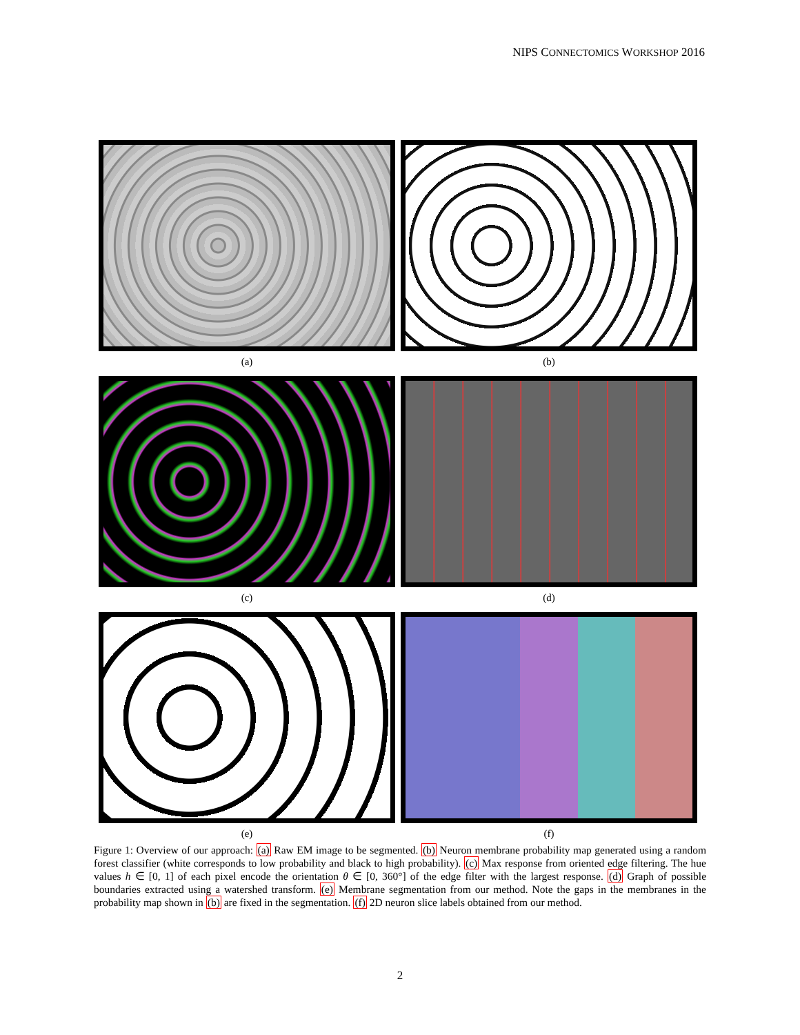NIPS CONNECTOMICS WORKSHOP 2016
(a)
(b)
(c)
(d)
(e)
(f)
Figure 1: Overview of our approach: (a) Raw EM image to be segmented. (b) Neuron membrane probability map generated using a random forest classifier (white corresponds to low probability and black to high probability). (c) Max response from oriented edge filtering. The hue values h ∈ [0, 1] of each pixel encode the orientation θ ∈ [0, 360°] of the edge filter with the largest response. (d) Graph of possible boundaries extracted using a watershed transform. (e) Membrane segmentation from our method. Note the gaps in the membranes in the probability map shown in (b) are fixed in the segmentation. (f) 2D neuron slice labels obtained from our method.
2